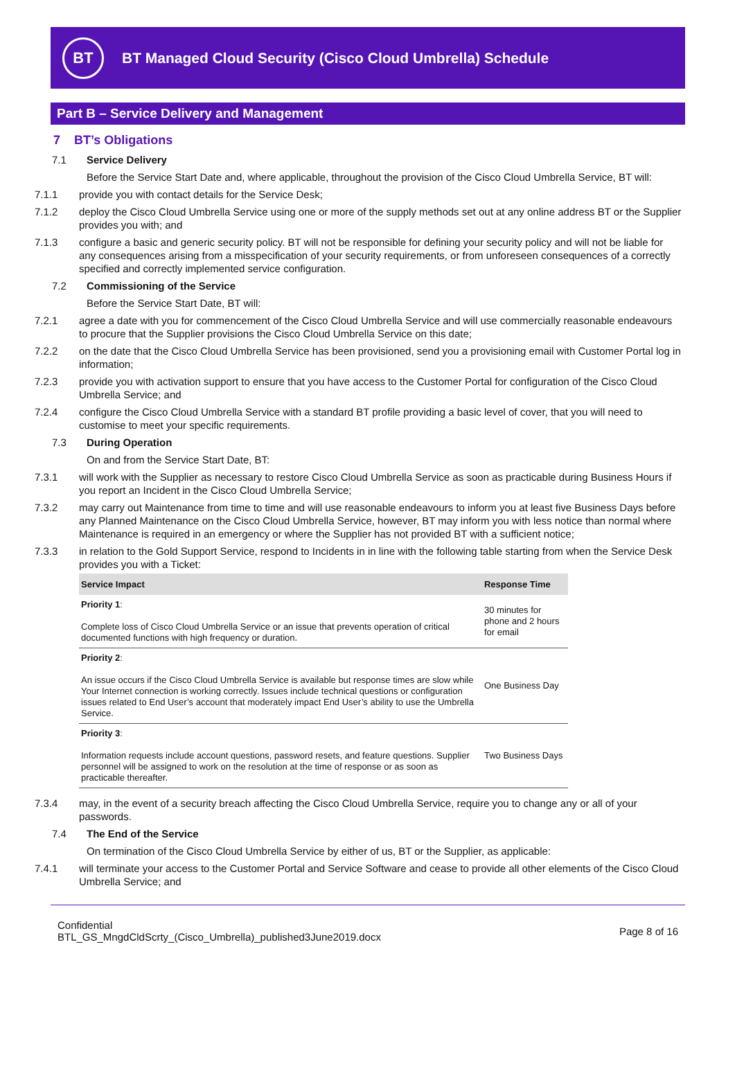BT
BT Managed Cloud Security (Cisco Cloud Umbrella) Schedule
Part B – Service Delivery and Management
7 BT’s Obligations
7.1 Service Delivery
Before the Service Start Date and, where applicable, throughout the provision of the Cisco Cloud Umbrella Service, BT will:
7.1.1 provide you with contact details for the Service Desk;
7.1.2 deploy the Cisco Cloud Umbrella Service using one or more of the supply methods set out at any online address BT or the Supplier provides you with; and
7.1.3 configure a basic and generic security policy. BT will not be responsible for defining your security policy and will not be liable for any consequences arising from a misspecification of your security requirements, or from unforeseen consequences of a correctly specified and correctly implemented service configuration.
7.2 Commissioning of the Service
Before the Service Start Date, BT will:
7.2.1 agree a date with you for commencement of the Cisco Cloud Umbrella Service and will use commercially reasonable endeavours to procure that the Supplier provisions the Cisco Cloud Umbrella Service on this date;
7.2.2 on the date that the Cisco Cloud Umbrella Service has been provisioned, send you a provisioning email with Customer Portal log in information;
7.2.3 provide you with activation support to ensure that you have access to the Customer Portal for configuration of the Cisco Cloud Umbrella Service; and
7.2.4 configure the Cisco Cloud Umbrella Service with a standard BT profile providing a basic level of cover, that you will need to customise to meet your specific requirements.
7.3 During Operation
On and from the Service Start Date, BT:
7.3.1 will work with the Supplier as necessary to restore Cisco Cloud Umbrella Service as soon as practicable during Business Hours if you report an Incident in the Cisco Cloud Umbrella Service;
7.3.2 may carry out Maintenance from time to time and will use reasonable endeavours to inform you at least five Business Days before any Planned Maintenance on the Cisco Cloud Umbrella Service, however, BT may inform you with less notice than normal where Maintenance is required in an emergency or where the Supplier has not provided BT with a sufficient notice;
7.3.3 in relation to the Gold Support Service, respond to Incidents in in line with the following table starting from when the Service Desk provides you with a Ticket:
| Service Impact | Response Time |
| --- | --- |
| Priority 1 : Complete loss of Cisco Cloud Umbrella Service or an issue that prevents operation of critical documented functions with high frequency or duration. | 30 minutes for phone and 2 hours for email |
| Priority 2 : An issue occurs if the Cisco Cloud Umbrella Service is available but response times are slow while Your Internet connection is working correctly. Issues include technical questions or configuration issues related to End User’s account that moderately impact End User’s ability to use the Umbrella Service. | One Business Day |
| Priority 3 : Information requests include account questions, password resets, and feature questions. Supplier personnel will be assigned to work on the resolution at the time of response or as soon as practicable thereafter. | Two Business Days |
7.3.4 may, in the event of a security breach affecting the Cisco Cloud Umbrella Service, require you to change any or all of your passwords.
7.4 The End of the Service
On termination of the Cisco Cloud Umbrella Service by either of us, BT or the Supplier, as applicable:
7.4.1 will terminate your access to the Customer Portal and Service Software and cease to provide all other elements of the Cisco Cloud Umbrella Service; and
Confidential
BTL_GS_MngdCldScrty_(Cisco_Umbrella)_published3June2019.docx
Page 8 of 16